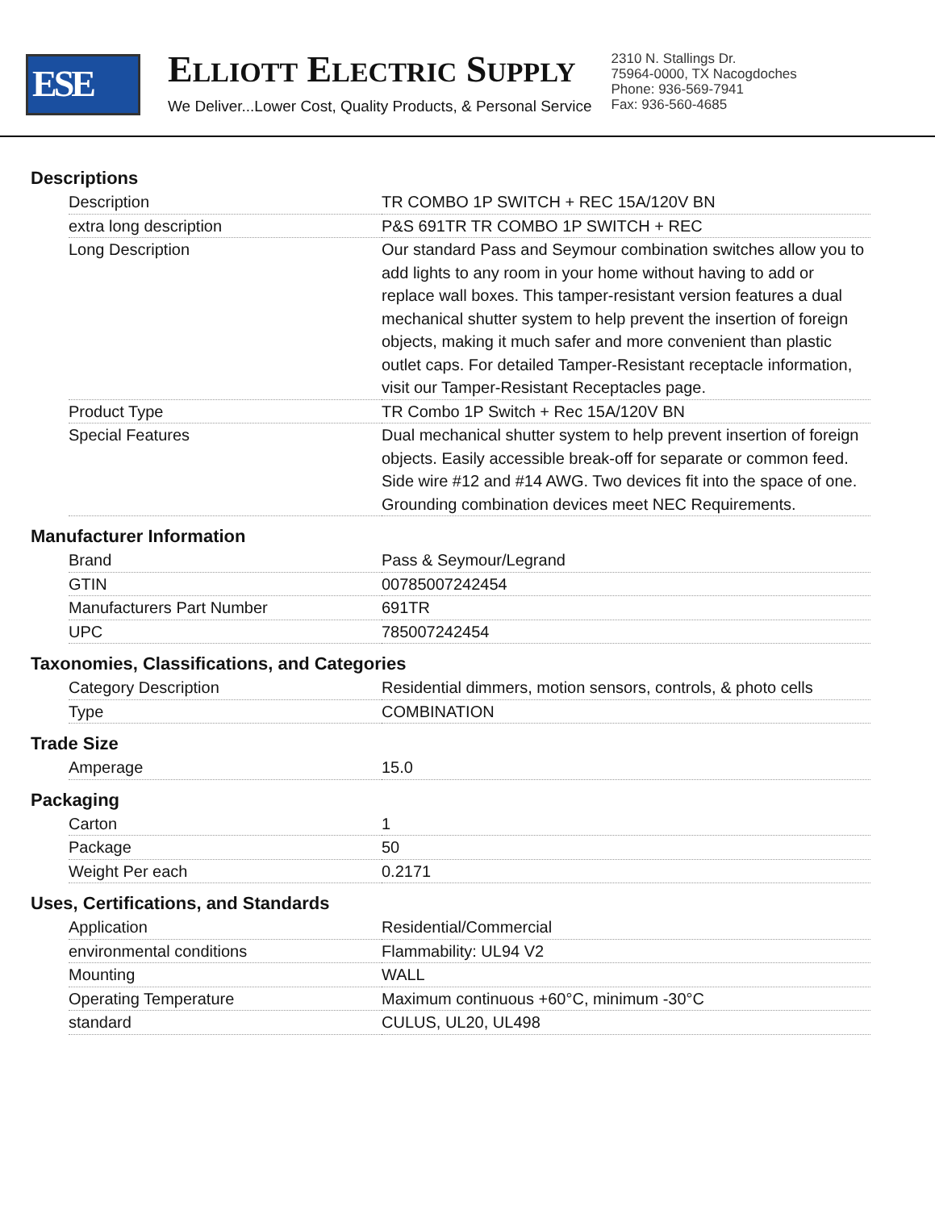ESE
ELLIOTT ELECTRIC SUPPLY
We Deliver...Lower Cost, Quality Products, & Personal Service
2310 N. Stallings Dr.
75964-0000, TX Nacogdoches
Phone: 936-569-7941
Fax: 936-560-4685
Descriptions
| Description | TR COMBO 1P SWITCH + REC 15A/120V BN |
| extra long description | P&S 691TR TR COMBO 1P SWITCH + REC |
| Long Description | Our standard Pass and Seymour combination switches allow you to add lights to any room in your home without having to add or replace wall boxes. This tamper-resistant version features a dual mechanical shutter system to help prevent the insertion of foreign objects, making it much safer and more convenient than plastic outlet caps. For detailed Tamper-Resistant receptacle information, visit our Tamper-Resistant Receptacles page. |
| Product Type | TR Combo 1P Switch + Rec 15A/120V BN |
| Special Features | Dual mechanical shutter system to help prevent insertion of foreign objects. Easily accessible break-off for separate or common feed. Side wire #12 and #14 AWG. Two devices fit into the space of one. Grounding combination devices meet NEC Requirements. |
Manufacturer Information
| Brand | Pass & Seymour/Legrand |
| GTIN | 00785007242454 |
| Manufacturers Part Number | 691TR |
| UPC | 785007242454 |
Taxonomies, Classifications, and Categories
| Category Description | Residential dimmers, motion sensors, controls, & photo cells |
| Type | COMBINATION |
Trade Size
| Amperage | 15.0 |
Packaging
| Carton | 1 |
| Package | 50 |
| Weight Per each | 0.2171 |
Uses, Certifications, and Standards
| Application | Residential/Commercial |
| environmental conditions | Flammability: UL94 V2 |
| Mounting | WALL |
| Operating Temperature | Maximum continuous +60°C, minimum -30°C |
| standard | CULUS, UL20, UL498 |